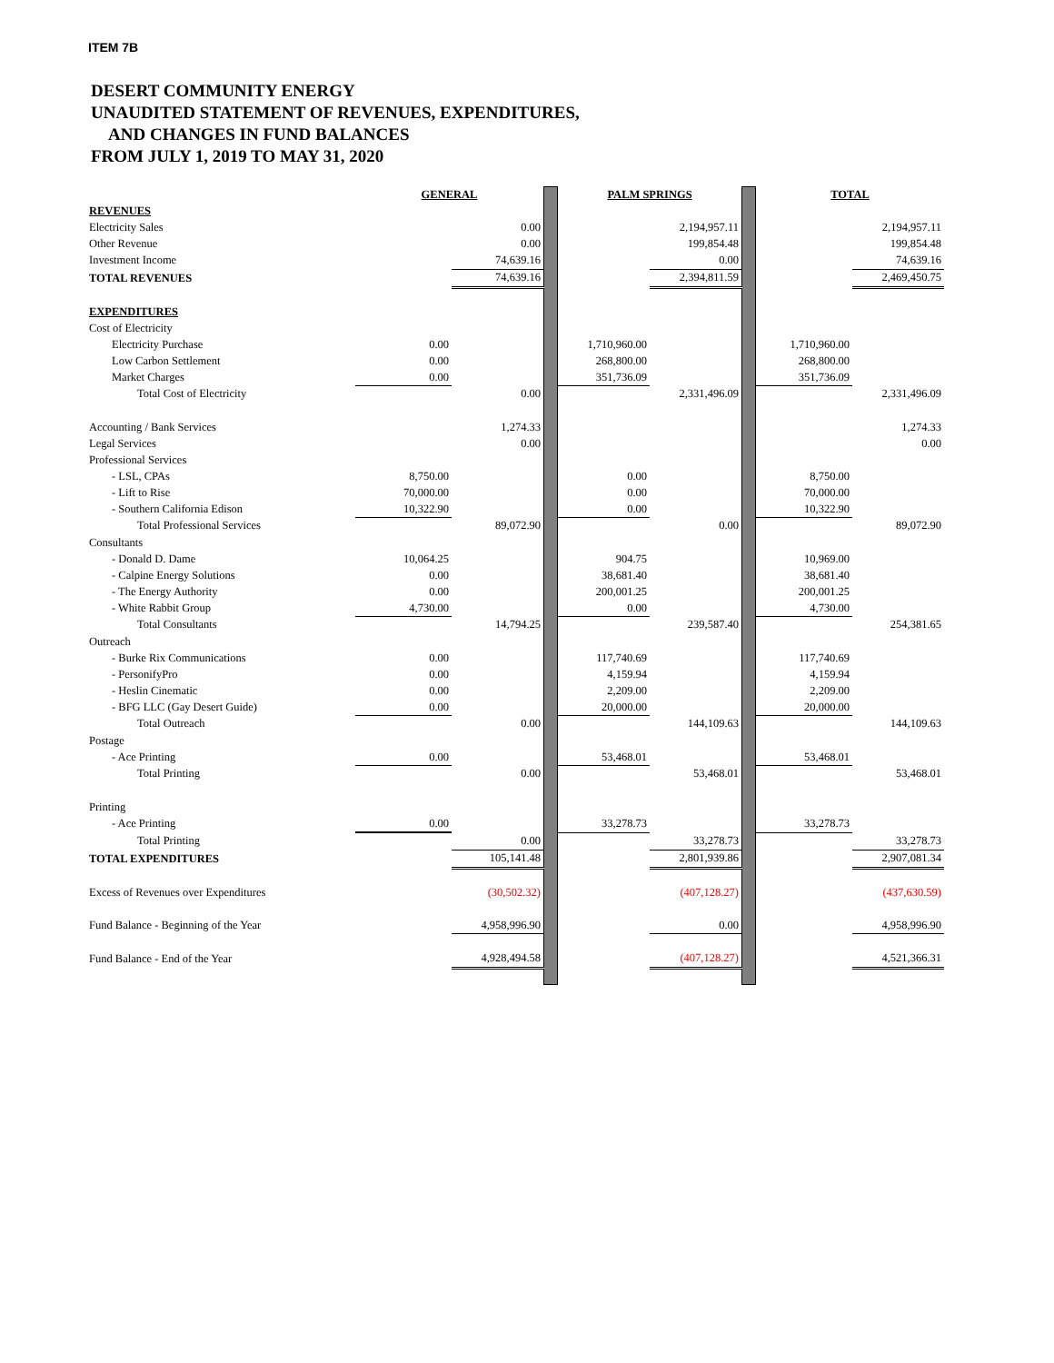ITEM 7B
DESERT COMMUNITY ENERGY
UNAUDITED STATEMENT OF REVENUES, EXPENDITURES,
AND CHANGES IN FUND BALANCES
FROM JULY 1, 2019 TO MAY 31, 2020
| | GENERAL | | | PALM SPRINGS | | | TOTAL | |
| REVENUES | | | | | | | | |
| Electricity Sales | | 0.00 | | | 2,194,957.11 | | | 2,194,957.11 |
| Other Revenue | | 0.00 | | | 199,854.48 | | | 199,854.48 |
| Investment Income | | 74,639.16 | | | 0.00 | | | 74,639.16 |
| TOTAL REVENUES | | 74,639.16 | | | 2,394,811.59 | | | 2,469,450.75 |
| EXPENDITURES | | | | | | | | |
| Cost of Electricity | | | | | | | | |
| Electricity Purchase | 0.00 | | | 1,710,960.00 | | | 1,710,960.00 | |
| Low Carbon Settlement | 0.00 | | | 268,800.00 | | | 268,800.00 | |
| Market Charges | 0.00 | | | 351,736.09 | | | 351,736.09 | |
| Total Cost of Electricity | | 0.00 | | | 2,331,496.09 | | | 2,331,496.09 |
| Accounting / Bank Services | | 1,274.33 | | | | | | 1,274.33 |
| Legal Services | | 0.00 | | | | | | 0.00 |
| Professional Services | | | | | | | | |
| - LSL, CPAs | 8,750.00 | | | 0.00 | | | 8,750.00 | |
| - Lift to Rise | 70,000.00 | | | 0.00 | | | 70,000.00 | |
| - Southern California Edison | 10,322.90 | | | 0.00 | | | 10,322.90 | |
| Total Professional Services | | 89,072.90 | | | 0.00 | | | 89,072.90 |
| Consultants | | | | | | | | |
| - Donald D. Dame | 10,064.25 | | | 904.75 | | | 10,969.00 | |
| - Calpine Energy Solutions | 0.00 | | | 38,681.40 | | | 38,681.40 | |
| - The Energy Authority | 0.00 | | | 200,001.25 | | | 200,001.25 | |
| - White Rabbit Group | 4,730.00 | | | 0.00 | | | 4,730.00 | |
| Total Consultants | | 14,794.25 | | | 239,587.40 | | | 254,381.65 |
| Outreach | | | | | | | | |
| - Burke Rix Communications | 0.00 | | | 117,740.69 | | | 117,740.69 | |
| - PersonifyPro | 0.00 | | | 4,159.94 | | | 4,159.94 | |
| - Heslin Cinematic | 0.00 | | | 2,209.00 | | | 2,209.00 | |
| - BFG LLC (Gay Desert Guide) | 0.00 | | | 20,000.00 | | | 20,000.00 | |
| Total Outreach | | 0.00 | | | 144,109.63 | | | 144,109.63 |
| Postage | | | | | | | | |
| - Ace Printing | 0.00 | | | 53,468.01 | | | 53,468.01 | |
| Total Printing | | 0.00 | | | 53,468.01 | | | 53,468.01 |
| Printing | | | | | | | | |
| - Ace Printing | 0.00 | | | 33,278.73 | | | 33,278.73 | |
| Total Printing | | 0.00 | | | 33,278.73 | | | 33,278.73 |
| TOTAL EXPENDITURES | | 105,141.48 | | | 2,801,939.86 | | | 2,907,081.34 |
| Excess of Revenues over Expenditures | | (30,502.32) | | | (407,128.27) | | | (437,630.59) |
| Fund Balance - Beginning of the Year | | 4,958,996.90 | | | 0.00 | | | 4,958,996.90 |
| Fund Balance - End of the Year | | 4,928,494.58 | | | (407,128.27) | | | 4,521,366.31 |